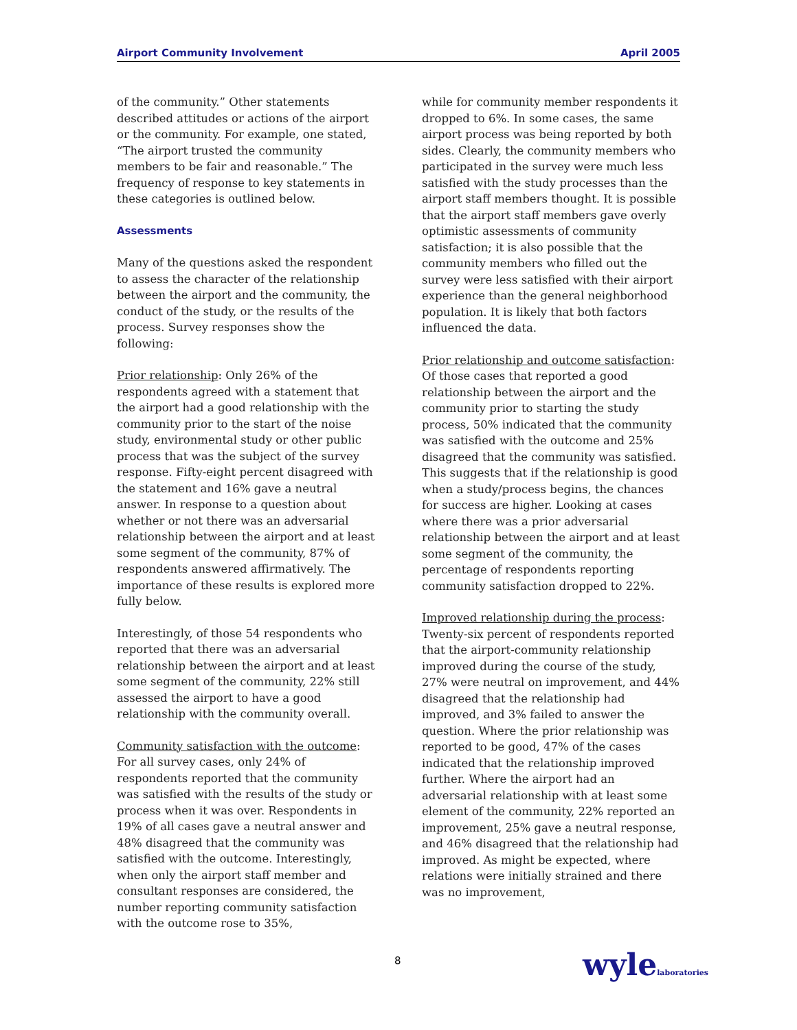Airport Community Involvement April 2005
of the community.” Other statements described attitudes or actions of the airport or the community. For example, one stated, “The airport trusted the community members to be fair and reasonable.” The frequency of response to key statements in these categories is outlined below.
Assessments
Many of the questions asked the respondent to assess the character of the relationship between the airport and the community, the conduct of the study, or the results of the process. Survey responses show the following:
Prior relationship: Only 26% of the respondents agreed with a statement that the airport had a good relationship with the community prior to the start of the noise study, environmental study or other public process that was the subject of the survey response. Fifty-eight percent disagreed with the statement and 16% gave a neutral answer. In response to a question about whether or not there was an adversarial relationship between the airport and at least some segment of the community, 87% of respondents answered affirmatively. The importance of these results is explored more fully below.
Interestingly, of those 54 respondents who reported that there was an adversarial relationship between the airport and at least some segment of the community, 22% still assessed the airport to have a good relationship with the community overall.
Community satisfaction with the outcome: For all survey cases, only 24% of respondents reported that the community was satisfied with the results of the study or process when it was over. Respondents in 19% of all cases gave a neutral answer and 48% disagreed that the community was satisfied with the outcome. Interestingly, when only the airport staff member and consultant responses are considered, the number reporting community satisfaction with the outcome rose to 35%,
while for community member respondents it dropped to 6%. In some cases, the same airport process was being reported by both sides. Clearly, the community members who participated in the survey were much less satisfied with the study processes than the airport staff members thought. It is possible that the airport staff members gave overly optimistic assessments of community satisfaction; it is also possible that the community members who filled out the survey were less satisfied with their airport experience than the general neighborhood population. It is likely that both factors influenced the data.
Prior relationship and outcome satisfaction: Of those cases that reported a good relationship between the airport and the community prior to starting the study process, 50% indicated that the community was satisfied with the outcome and 25% disagreed that the community was satisfied. This suggests that if the relationship is good when a study/process begins, the chances for success are higher. Looking at cases where there was a prior adversarial relationship between the airport and at least some segment of the community, the percentage of respondents reporting community satisfaction dropped to 22%.
Improved relationship during the process: Twenty-six percent of respondents reported that the airport-community relationship improved during the course of the study, 27% were neutral on improvement, and 44% disagreed that the relationship had improved, and 3% failed to answer the question. Where the prior relationship was reported to be good, 47% of the cases indicated that the relationship improved further. Where the airport had an adversarial relationship with at least some element of the community, 22% reported an improvement, 25% gave a neutral response, and 46% disagreed that the relationship had improved. As might be expected, where relations were initially strained and there was no improvement,
8 wylelaboratories